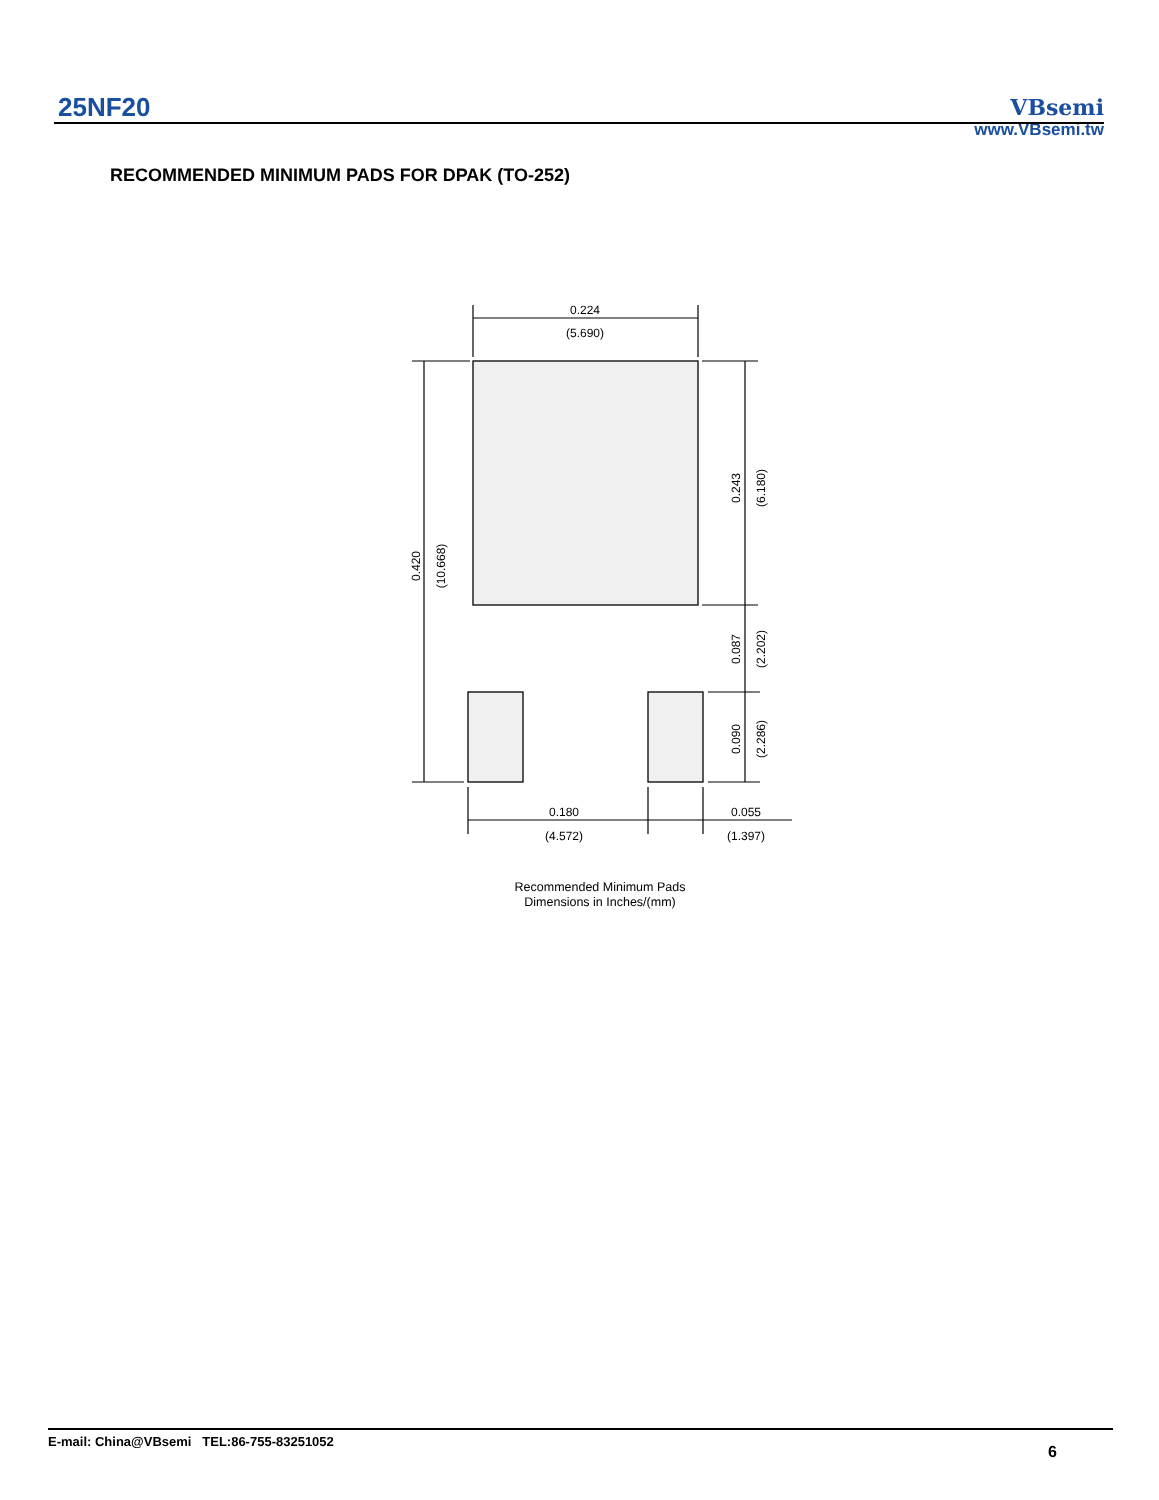25NF20
VBsemi
www.VBsemi.tw
RECOMMENDED MINIMUM PADS FOR DPAK (TO-252)
0.224
(5.690)
0.180
(4.572)
0.055
(1.397)
0.420
(10.668)
0.243
(6.180)
0.087
(2.202)
0.090
(2.286)
Recommended Minimum Pads
Dimensions in Inches/(mm)
E-mail: China@VBsemi TEL:86-755-83251052
6